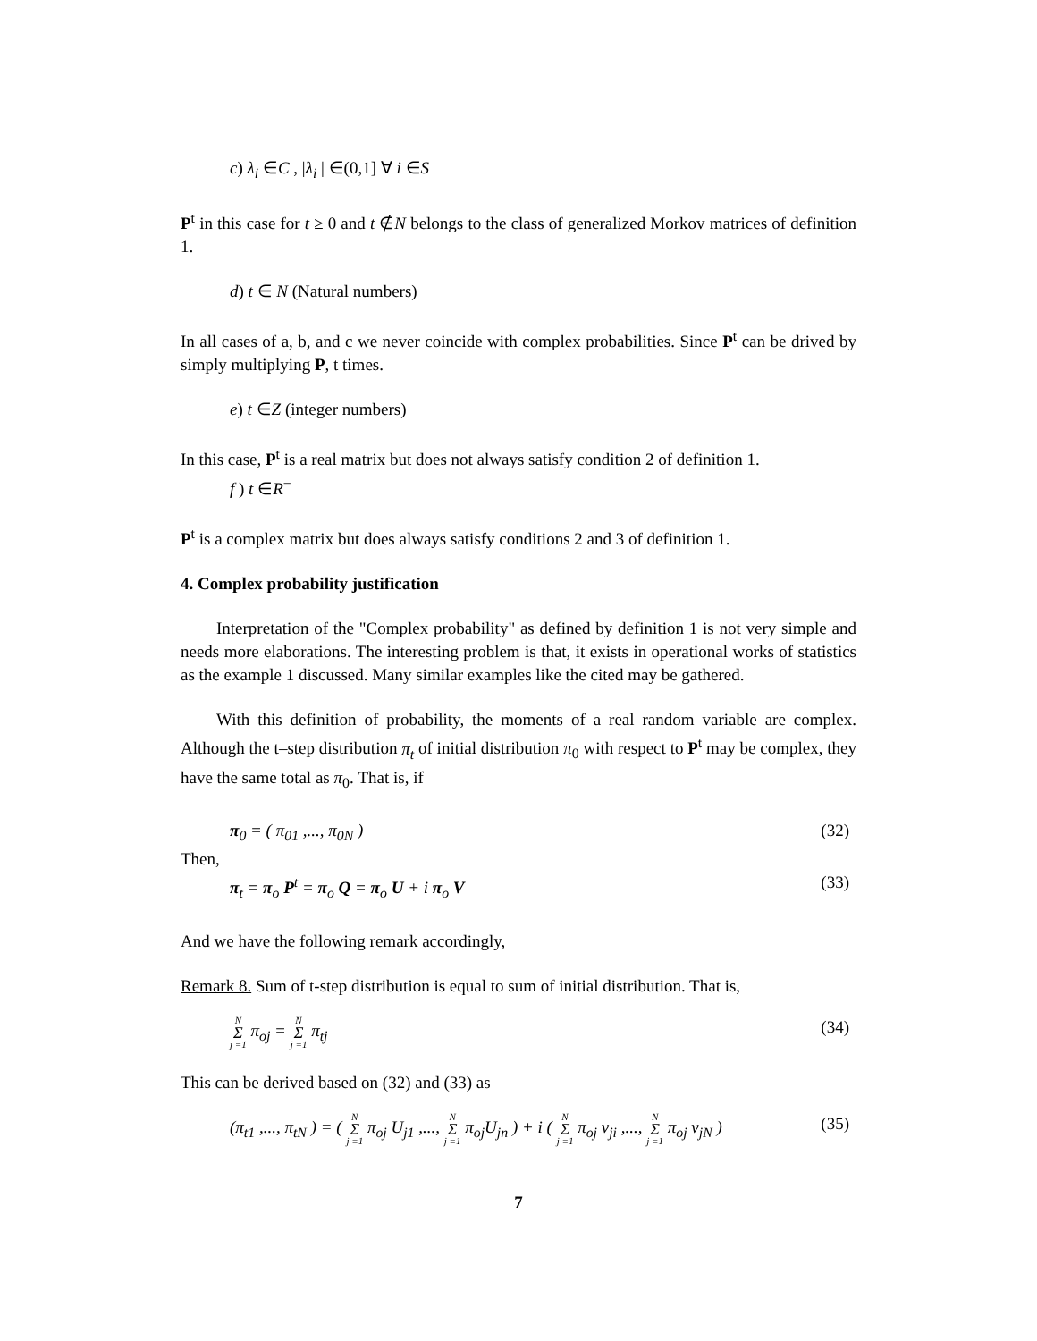c) λ<sub>i</sub> ∈C , |λ<sub>i</sub> | ∈(0,1] ∀ i ∈S
P<sup>t</sup> in this case for t ≥ 0 and t ∉N belongs to the class of generalized Morkov matrices of definition 1.
d) t ∈ N (Natural numbers)
In all cases of a, b, and c we never coincide with complex probabilities. Since P<sup>t</sup> can be drived by simply multiplying P, t times.
e) t ∈Z (integer numbers)
In this case, P<sup>t</sup> is a real matrix but does not always satisfy condition 2 of definition 1.
f ) t ∈R<sup>−</sup>
P<sup>t</sup> is a complex matrix but does always satisfy conditions 2 and 3 of definition 1.
4. Complex probability justification
Interpretation of the "Complex probability" as defined by definition 1 is not very simple and needs more elaborations. The interesting problem is that, it exists in operational works of statistics as the example 1 discussed. Many similar examples like the cited may be gathered.
With this definition of probability, the moments of a real random variable are complex. Although the t–step distribution π<sub>t</sub> of initial distribution π<sub>0</sub> with respect to P<sup>t</sup> may be complex, they have the same total as π<sub>0</sub>. That is, if
π<sub>0</sub> = ( π<sub>01</sub> ,..., π<sub>0N</sub> ) (32)
Then,
π<sub>t</sub> = π<sub>o</sub> P<sup>t</sup> = π<sub>o</sub> Q = π<sub>o</sub> U + i π<sub>o</sub> V (33)
And we have the following remark accordingly,
Remark 8. Sum of t-step distribution is equal to sum of initial distribution. That is,
N Σ j =1 π<sub>oj</sub> = N Σ j =1 π<sub>tj</sub> (34)
This can be derived based on (32) and (33) as
(π<sub>t1</sub> ,..., π<sub>tN</sub> ) = ( N Σ j =1 π<sub>oj</sub> U<sub>j1</sub> ,..., N Σ j =1 π<sub>oj</sub>U<sub>jn</sub> ) + i ( N Σ j =1 π<sub>oj</sub> v<sub>ji</sub> ,..., N Σ j =1 π<sub>oj</sub> v<sub>jN</sub> ) (35)
7